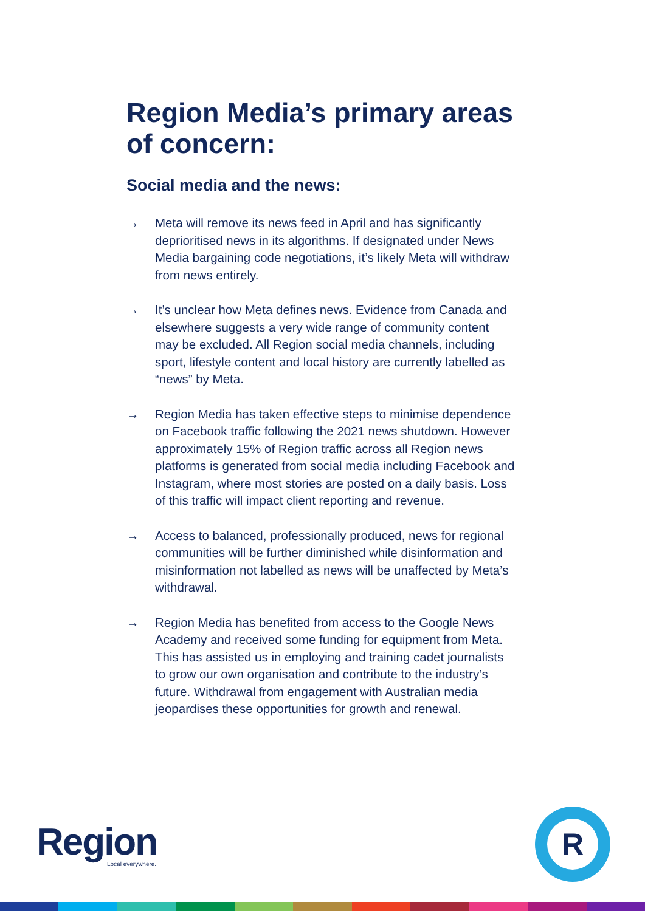Region Media’s primary areas of concern:
Social media and the news:
→ Meta will remove its news feed in April and has significantly deprioritised news in its algorithms. If designated under News Media bargaining code negotiations, it’s likely Meta will withdraw from news entirely.
→ It’s unclear how Meta defines news. Evidence from Canada and elsewhere suggests a very wide range of community content may be excluded. All Region social media channels, including sport, lifestyle content and local history are currently labelled as “news” by Meta.
→ Region Media has taken effective steps to minimise dependence on Facebook traffic following the 2021 news shutdown. However approximately 15% of Region traffic across all Region news platforms is generated from social media including Facebook and Instagram, where most stories are posted on a daily basis. Loss of this traffic will impact client reporting and revenue.
→ Access to balanced, professionally produced, news for regional communities will be further diminished while disinformation and misinformation not labelled as news will be unaffected by Meta’s withdrawal.
→ Region Media has benefited from access to the Google News Academy and received some funding for equipment from Meta. This has assisted us in employing and training cadet journalists to grow our own organisation and contribute to the industry’s future. Withdrawal from engagement with Australian media jeopardises these opportunities for growth and renewal.
Region Local everywhere.
R